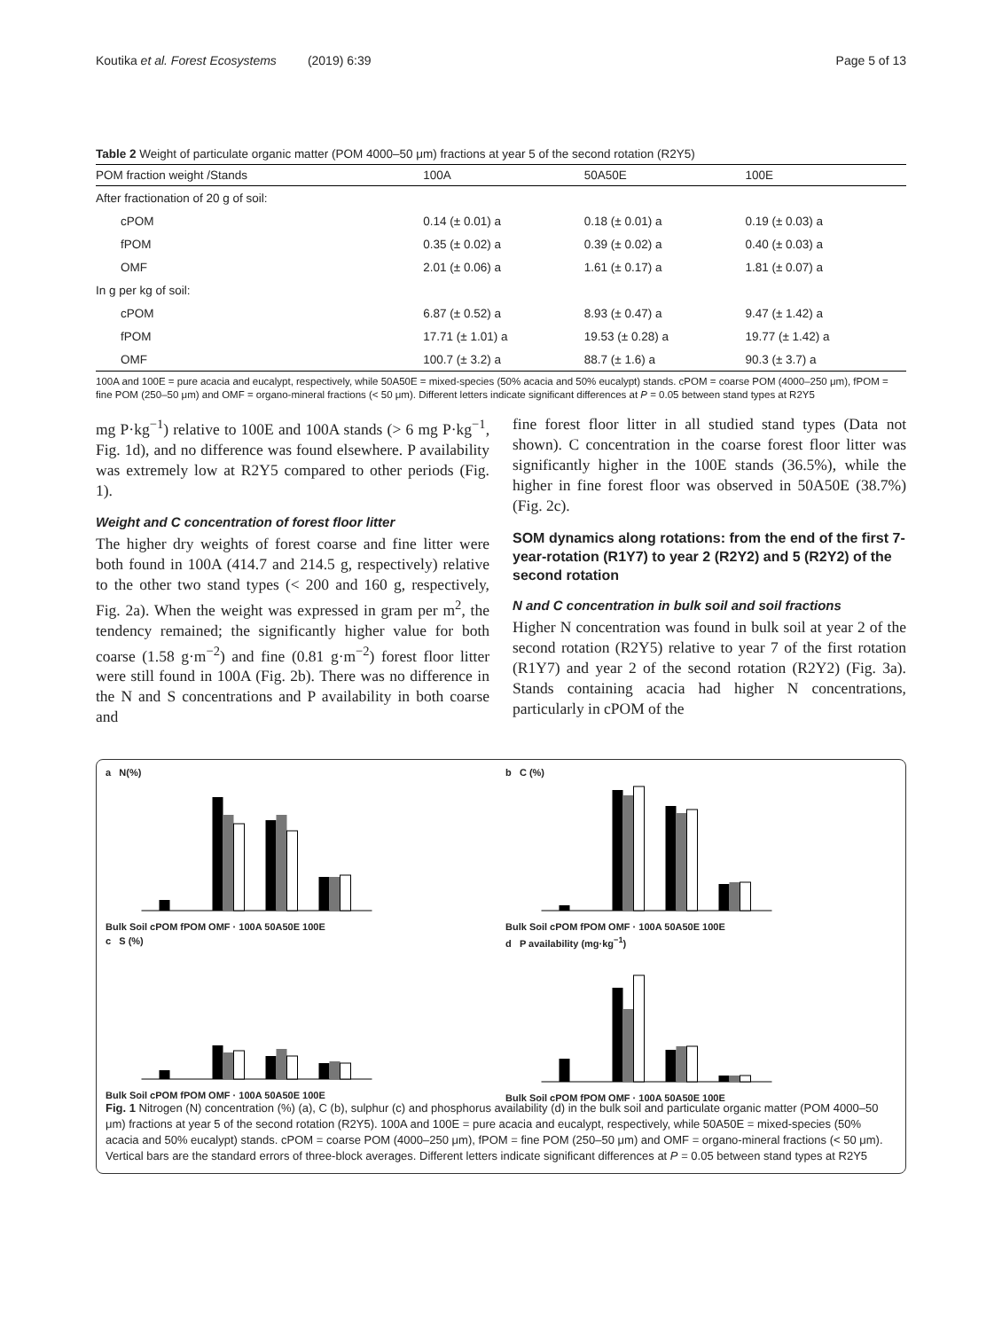Koutika et al. Forest Ecosystems (2019) 6:39 Page 5 of 13
Table 2 Weight of particulate organic matter (POM 4000–50 μm) fractions at year 5 of the second rotation (R2Y5)
| POM fraction weight /Stands | 100A | 50A50E | 100E |
| --- | --- | --- | --- |
| After fractionation of 20 g of soil: | | | |
| cPOM | 0.14 (± 0.01) a | 0.18 (± 0.01) a | 0.19 (± 0.03) a |
| fPOM | 0.35 (± 0.02) a | 0.39 (± 0.02) a | 0.40 (± 0.03) a |
| OMF | 2.01 (± 0.06) a | 1.61 (± 0.17) a | 1.81 (± 0.07) a |
| In g per kg of soil: | | | |
| cPOM | 6.87 (± 0.52) a | 8.93 (± 0.47) a | 9.47 (± 1.42) a |
| fPOM | 17.71 (± 1.01) a | 19.53 (± 0.28) a | 19.77 (± 1.42) a |
| OMF | 100.7 (± 3.2) a | 88.7 (± 1.6) a | 90.3 (± 3.7) a |
100A and 100E = pure acacia and eucalypt, respectively, while 50A50E = mixed-species (50% acacia and 50% eucalypt) stands. cPOM = coarse POM (4000–250 μm), fPOM = fine POM (250–50 μm) and OMF = organo-mineral fractions (< 50 μm). Different letters indicate significant differences at P = 0.05 between stand types at R2Y5
mg P·kg<sup>−1</sup>) relative to 100E and 100A stands (> 6 mg P·kg<sup>−1</sup>, Fig. 1d), and no difference was found elsewhere. P availability was extremely low at R2Y5 compared to other periods (Fig. 1).
Weight and C concentration of forest floor litter
The higher dry weights of forest coarse and fine litter were both found in 100A (414.7 and 214.5 g, respectively) relative to the other two stand types (< 200 and 160 g, respectively, Fig. 2a). When the weight was expressed in gram per m<sup>2</sup>, the tendency remained; the significantly higher value for both coarse (1.58 g·m<sup>−2</sup>) and fine (0.81 g·m<sup>−2</sup>) forest floor litter were still found in 100A (Fig. 2b). There was no difference in the N and S concentrations and P availability in both coarse and
fine forest floor litter in all studied stand types (Data not shown). C concentration in the coarse forest floor litter was significantly higher in the 100E stands (36.5%), while the higher in fine forest floor was observed in 50A50E (38.7%) (Fig. 2c).
SOM dynamics along rotations: from the end of the first 7-year-rotation (R1Y7) to year 2 (R2Y2) and 5 (R2Y2) of the second rotation
N and C concentration in bulk soil and soil fractions
Higher N concentration was found in bulk soil at year 2 of the second rotation (R2Y5) relative to year 7 of the first rotation (R1Y7) and year 2 of the second rotation (R2Y2) (Fig. 3a). Stands containing acacia had higher N concentrations, particularly in cPOM of the
a N(%)
Bulk Soil cPOM fPOM OMF · 100A 50A50E 100E
b C (%)
Bulk Soil cPOM fPOM OMF · 100A 50A50E 100E
c S (%)
Bulk Soil cPOM fPOM OMF · 100A 50A50E 100E
d P availability (mg·kg<sup>−1</sup>)
Bulk Soil cPOM fPOM OMF · 100A 50A50E 100E
Fig. 1 Nitrogen (N) concentration (%) (a), C (b), sulphur (c) and phosphorus availability (d) in the bulk soil and particulate organic matter (POM 4000–50 μm) fractions at year 5 of the second rotation (R2Y5). 100A and 100E = pure acacia and eucalypt, respectively, while 50A50E = mixed-species (50% acacia and 50% eucalypt) stands. cPOM = coarse POM (4000–250 μm), fPOM = fine POM (250–50 μm) and OMF = organo-mineral fractions (< 50 μm). Vertical bars are the standard errors of three-block averages. Different letters indicate significant differences at P = 0.05 between stand types at R2Y5